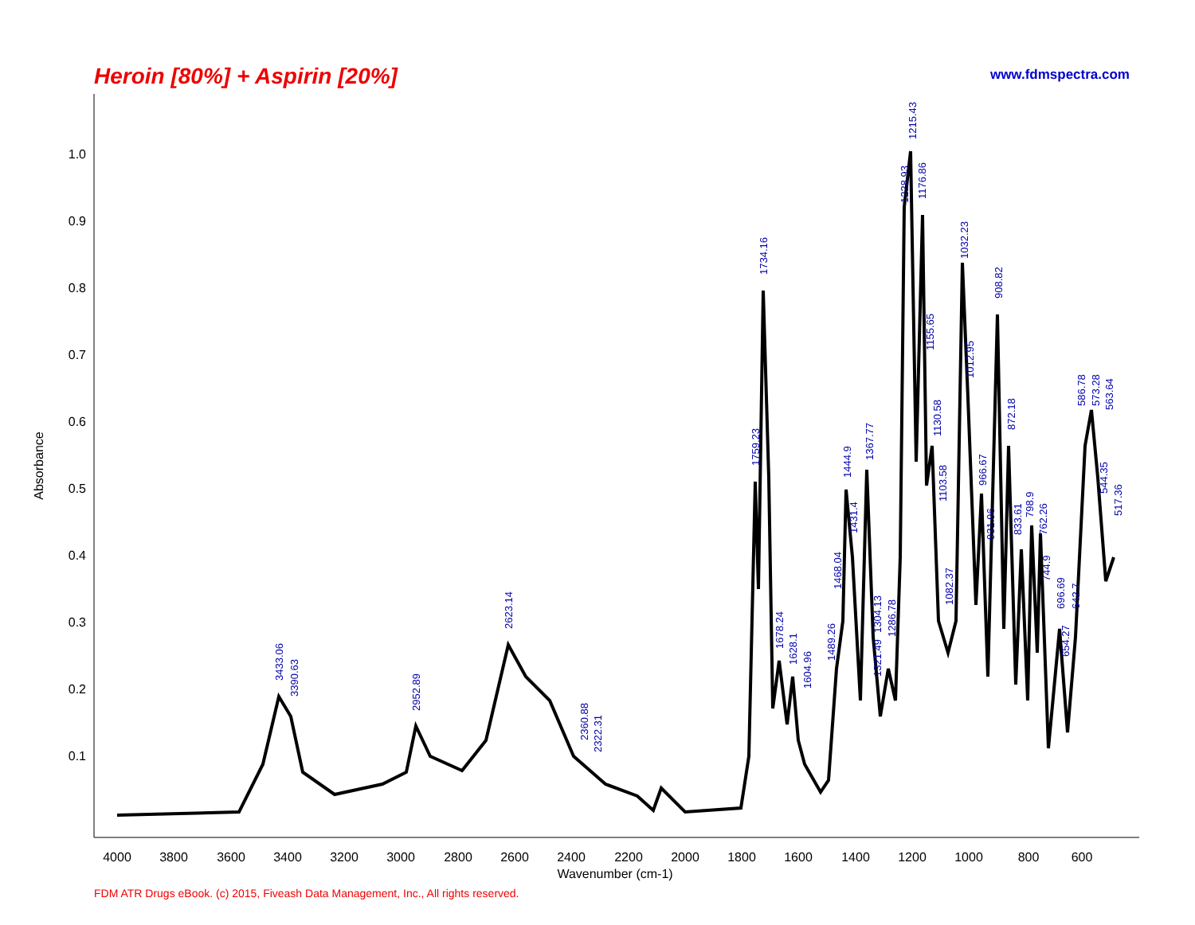Heroin [80%] + Aspirin [20%]
www.fdmspectra.com
1.0
0.9
0.8
0.7
0.6
0.5
0.4
0.3
0.2
0.1
4000
3800
3600
3400
3200
3000
2800
2600
2400
2200
2000
1800
1600
1400
1200
1000
800
600
Wavenumber (cm-1)
Absorbance
3433.06
3390.63
2952.89
2623.14
2360.88
2322.31
1759.23
1734.16
1678.24
1628.1
1604.96
1489.26
1468.04
1444.9
1431.4
1367.77
1321.49
1304.13
1286.78
1228.93
1215.43
1176.86
1155.65
1130.58
1103.58
1082.37
1032.23
1012.95
966.67
931.96
908.82
872.18
833.61
798.9
762.26
744.9
696.69
654.27
642.7
586.78
573.28
563.64
544.35
517.36
FDM ATR Drugs eBook. (c) 2015, Fiveash Data Management, Inc., All rights reserved.